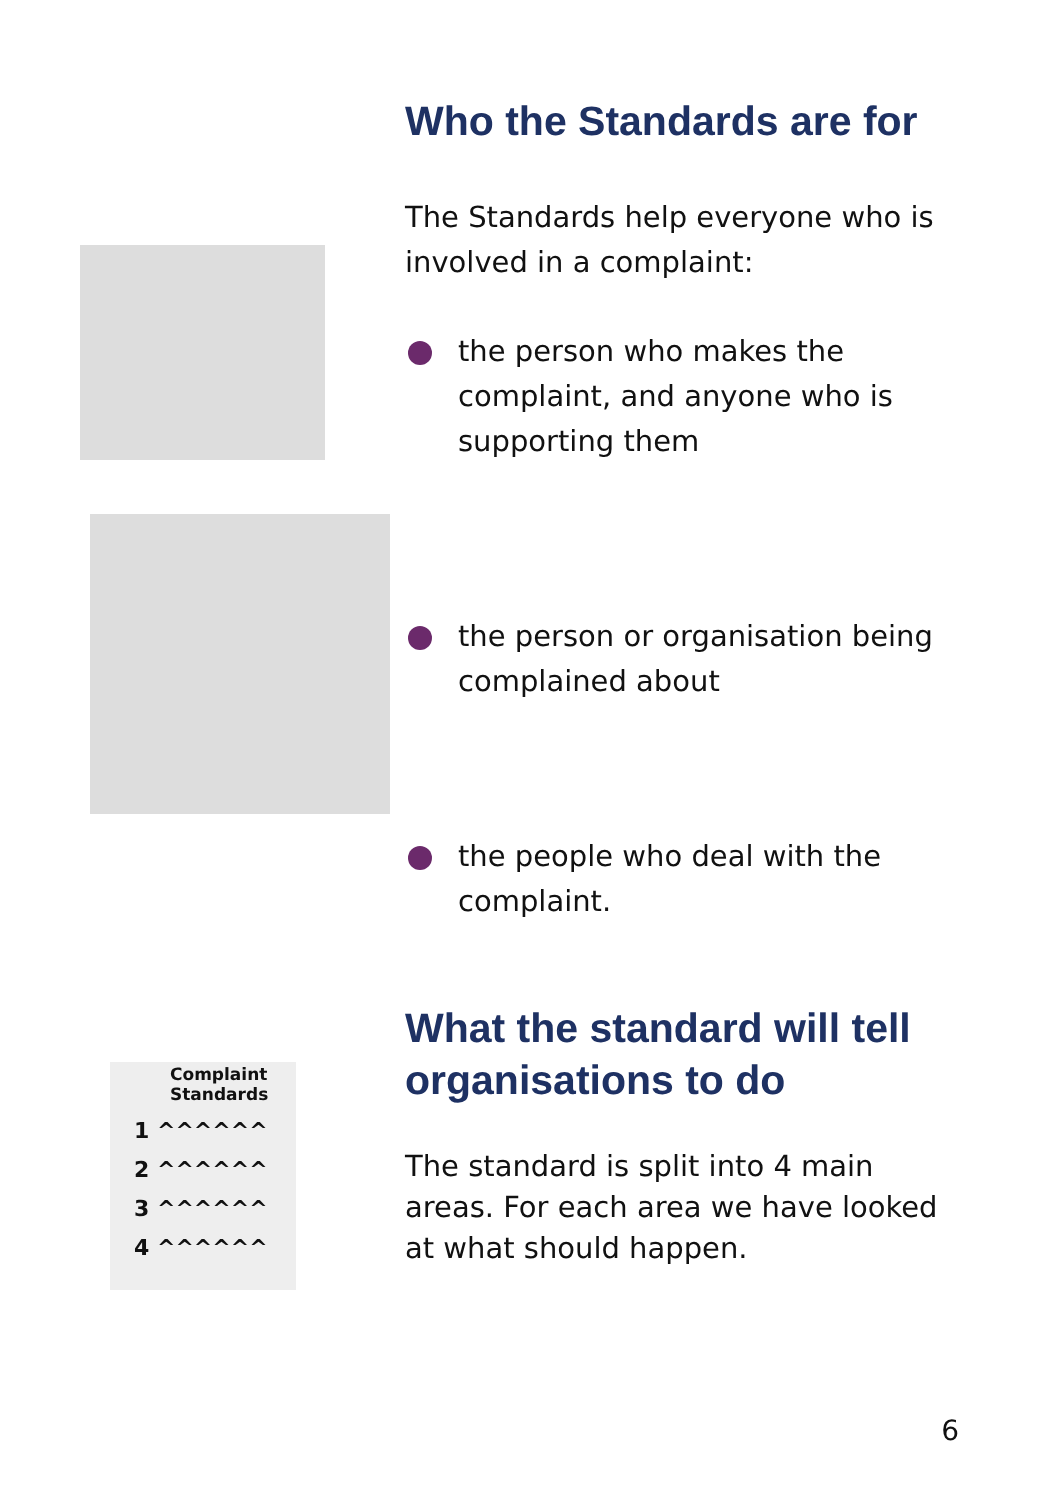Who the Standards are for
The Standards help everyone who is involved in a complaint:
the person who makes the complaint, and anyone who is supporting them
the person or organisation being complained about
the people who deal with the complaint.
Complaint
Standards
1 ^^^^^^
2 ^^^^^^
3 ^^^^^^
4 ^^^^^^
What the standard will tell organisations to do
The standard is split into 4 main areas. For each area we have looked at what should happen.
6